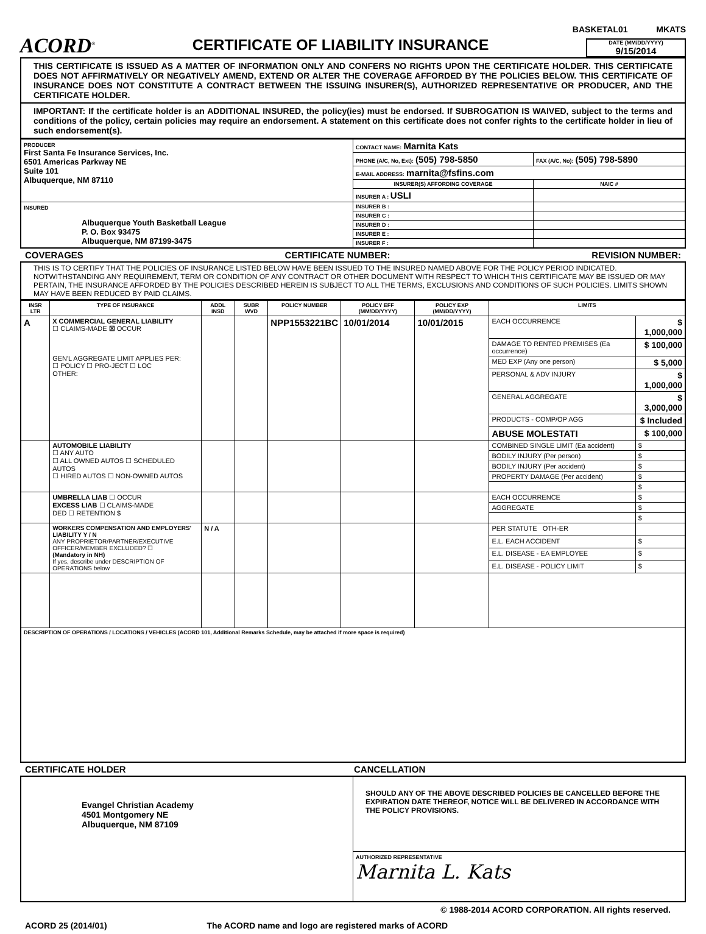BASKETAL01 MKATS
ACORD<sup>®</sup>
CERTIFICATE OF LIABILITY INSURANCE
DATE (MM/DD/YYYY)
9/15/2014
THIS CERTIFICATE IS ISSUED AS A MATTER OF INFORMATION ONLY AND CONFERS NO RIGHTS UPON THE CERTIFICATE HOLDER. THIS CERTIFICATE DOES NOT AFFIRMATIVELY OR NEGATIVELY AMEND, EXTEND OR ALTER THE COVERAGE AFFORDED BY THE POLICIES BELOW. THIS CERTIFICATE OF INSURANCE DOES NOT CONSTITUTE A CONTRACT BETWEEN THE ISSUING INSURER(S), AUTHORIZED REPRESENTATIVE OR PRODUCER, AND THE CERTIFICATE HOLDER.
IMPORTANT: If the certificate holder is an ADDITIONAL INSURED, the policy(ies) must be endorsed. If SUBROGATION IS WAIVED, subject to the terms and conditions of the policy, certain policies may require an endorsement. A statement on this certificate does not confer rights to the certificate holder in lieu of such endorsement(s).
| PRODUCER First Santa Fe Insurance Services, Inc. 6501 Americas Parkway NE Suite 101 Albuquerque, NM 87110 | CONTACT NAME: Marnita Kats | |
| | PHONE (A/C, No, Ext): (505) 798-5850 | FAX (A/C, No): (505) 798-5890 |
| | E-MAIL ADDRESS: marnita@fsfins.com | |
| | INSURER(S) AFFORDING COVERAGE | NAIC # |
| | INSURER A : USLI | |
| INSURED Albuquerque Youth Basketball League P. O. Box 93475 Albuquerque, NM 87199-3475 | INSURER B : | |
| | INSURER C : | |
| | INSURER D : | |
| | INSURER E : | |
| | INSURER F : | |
COVERAGES CERTIFICATE NUMBER: REVISION NUMBER:
THIS IS TO CERTIFY THAT THE POLICIES OF INSURANCE LISTED BELOW HAVE BEEN ISSUED TO THE INSURED NAMED ABOVE FOR THE POLICY PERIOD INDICATED. NOTWITHSTANDING ANY REQUIREMENT, TERM OR CONDITION OF ANY CONTRACT OR OTHER DOCUMENT WITH RESPECT TO WHICH THIS CERTIFICATE MAY BE ISSUED OR MAY PERTAIN, THE INSURANCE AFFORDED BY THE POLICIES DESCRIBED HEREIN IS SUBJECT TO ALL THE TERMS, EXCLUSIONS AND CONDITIONS OF SUCH POLICIES. LIMITS SHOWN MAY HAVE BEEN REDUCED BY PAID CLAIMS.
| INSR LTR | TYPE OF INSURANCE | ADDL INSD | SUBR WVD | POLICY NUMBER | POLICY EFF (MM/DD/YYYY) | POLICY EXP (MM/DD/YYYY) | LIMITS | |
| --- | --- | --- | --- | --- | --- | --- | --- | --- |
| A | X COMMERCIAL GENERAL LIABILITY ☐ CLAIMS-MADE ☒ OCCUR GEN'L AGGREGATE LIMIT APPLIES PER: ☐ POLICY ☐ PRO-JECT ☐ LOC OTHER: | | | NPP1553221BC | 10/01/2014 | 10/01/2015 | EACH OCCURRENCE | $ 1,000,000 |
| | | | | | | | DAMAGE TO RENTED PREMISES (Ea occurrence) | $ 100,000 |
| | | | | | | | MED EXP (Any one person) | $ 5,000 |
| | | | | | | | PERSONAL & ADV INJURY | $ 1,000,000 |
| | | | | | | | GENERAL AGGREGATE | $ 3,000,000 |
| | | | | | | | PRODUCTS - COMP/OP AGG | $ Included |
| | | | | | | | ABUSE MOLESTATI | $ 100,000 |
| | AUTOMOBILE LIABILITY ☐ ANY AUTO ☐ ALL OWNED AUTOS ☐ SCHEDULED AUTOS ☐ HIRED AUTOS ☐ NON-OWNED AUTOS | | | | | | COMBINED SINGLE LIMIT (Ea accident) | $ |
| | | | | | | | BODILY INJURY (Per person) | $ |
| | | | | | | | BODILY INJURY (Per accident) | $ |
| | | | | | | | PROPERTY DAMAGE (Per accident) | $ |
| | | | | | | | | $ |
| | UMBRELLA LIAB ☐ OCCUR EXCESS LIAB ☐ CLAIMS-MADE DED ☐ RETENTION $ | | | | | | EACH OCCURRENCE | $ |
| | | | | | | | AGGREGATE | $ |
| | | | | | | | | $ |
| | WORKERS COMPENSATION AND EMPLOYERS' LIABILITY Y / N ANY PROPRIETOR/PARTNER/EXECUTIVE OFFICER/MEMBER EXCLUDED? ☐ (Mandatory in NH) If yes, describe under DESCRIPTION OF OPERATIONS below | N / A | | | | | PER STATUTE OTH-ER | |
| | | | | | | | E.L. EACH ACCIDENT | $ |
| | | | | | | | E.L. DISEASE - EA EMPLOYEE | $ |
| | | | | | | | E.L. DISEASE - POLICY LIMIT | $ |
| DESCRIPTION OF OPERATIONS / LOCATIONS / VEHICLES (ACORD 101, Additional Remarks Schedule, may be attached if more space is required) | | | | | | | | |
CERTIFICATE HOLDER CANCELLATION
| Evangel Christian Academy 4501 Montgomery NE Albuquerque, NM 87109 | SHOULD ANY OF THE ABOVE DESCRIBED POLICIES BE CANCELLED BEFORE THE EXPIRATION DATE THEREOF, NOTICE WILL BE DELIVERED IN ACCORDANCE WITH THE POLICY PROVISIONS. |
| | AUTHORIZED REPRESENTATIVE Marnita L. Kats |
© 1988-2014 ACORD CORPORATION. All rights reserved.
ACORD 25 (2014/01) The ACORD name and logo are registered marks of ACORD